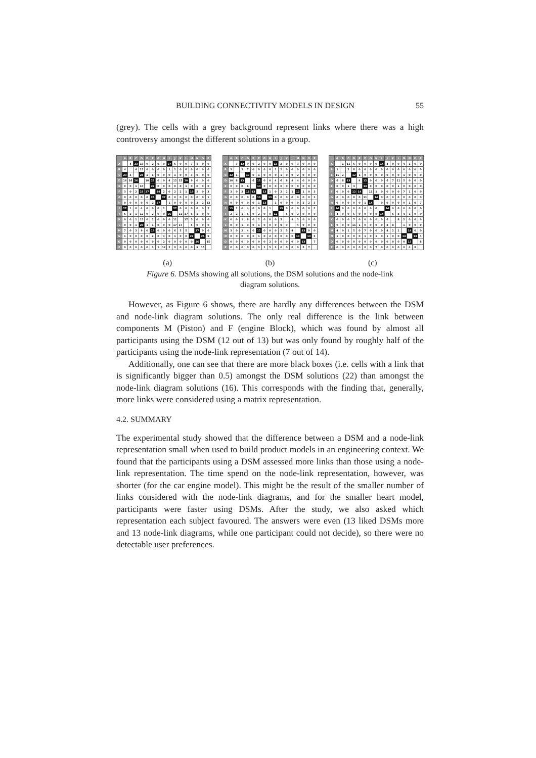BUILDING CONNECTIVITY MODELS IN DESIGN 55
(grey). The cells with a grey background represent links where there was a high controversy amongst the different solutions in a group.
| | A | B | C | D | E | F | G | H | I | J | K | L | M | N | O | P |
| --- | --- | --- | --- | --- | --- | --- | --- | --- | --- | --- | --- | --- | --- | --- | --- | --- |
| A | | 4 | 23 | 15 | 0 | 2 | 0 | 0 | 27 | 6 | 0 | 0 | 7 | 1 | 0 | 0 |
| B | 4 | | 4 | 15 | 0 | 0 | 0 | 0 | 1 | 2 | 0 | 0 | 0 | 0 | 0 | 0 |
| C | 23 | 3 | | 25 | 1 | 1 | 0 | 0 | 0 | 1 | 0 | 0 | 3 | 0 | 0 | 0 |
| D | 16 | 16 | 26 | | 10 | 23 | 0 | 0 | 4 | 12 | 15 | 20 | 9 | 0 | 0 | 0 |
| E | 0 | 0 | 1 | 10 | | 27 | 0 | 0 | 0 | 0 | 0 | 1 | 0 | 0 | 0 | 0 |
| F | 3 | 0 | 2 | 23 | 27 | | 24 | 2 | 0 | 2 | 2 | 1 | 19 | 2 | 0 | 3 |
| G | 0 | 0 | 0 | 0 | 0 | 24 | | 27 | 0 | 0 | 0 | 0 | 0 | 0 | 0 | 1 |
| H | 0 | 0 | 0 | 0 | 0 | 2 | 27 | | 1 | 0 | 0 | 0 | 0 | 3 | 2 | 12 |
| I | 27 | 1 | 0 | 4 | 0 | 0 | 0 | 1 | | 27 | 0 | 0 | 0 | 0 | 0 | 2 |
| J | 6 | 2 | 1 | 12 | 0 | 2 | 0 | 0 | 26 | | 11 | 17 | 6 | 1 | 0 | 0 |
| K | 0 | 0 | 1 | 15 | 0 | 2 | 0 | 0 | 0 | 11 | | 17 | 5 | 0 | 0 | 0 |
| L | 0 | 0 | 1 | 20 | 1 | 1 | 0 | 0 | 0 | 17 | 17 | | 5 | 0 | 0 | 0 |
| M | 7 | 0 | 3 | 9 | 0 | 19 | 0 | 0 | 0 | 6 | 5 | 5 | | 27 | 0 | 0 |
| N | 1 | 0 | 0 | 0 | 0 | 2 | 0 | 3 | 0 | 1 | 0 | 0 | 27 | | 26 | 9 |
| O | 0 | 0 | 0 | 0 | 0 | 0 | 0 | 2 | 0 | 0 | 0 | 0 | 0 | 26 | | 15 |
| P | 0 | 0 | 0 | 0 | 0 | 3 | 1 | 12 | 2 | 0 | 0 | 0 | 0 | 9 | 15 | |
| | A | B | C | D | E | F | G | H | I | J | K | L | M | N | O | P |
| --- | --- | --- | --- | --- | --- | --- | --- | --- | --- | --- | --- | --- | --- | --- | --- | --- |
| A | | 3 | 12 | 9 | 0 | 2 | 0 | 0 | 13 | 2 | 0 | 0 | 3 | 0 | 0 | 0 |
| B | 3 | | 2 | 7 | 0 | 0 | 0 | 0 | 1 | 2 | 0 | 0 | 0 | 0 | 0 | 0 |
| C | 12 | 1 | | 13 | 0 | 1 | 0 | 0 | 0 | 1 | 0 | 0 | 2 | 0 | 0 | 0 |
| D | 10 | 8 | 13 | | 6 | 11 | 0 | 0 | 4 | 6 | 8 | 9 | 4 | 0 | 0 | 0 |
| E | 0 | 0 | 0 | 6 | | 13 | 0 | 0 | 0 | 0 | 0 | 0 | 0 | 0 | 0 | 0 |
| F | 3 | 0 | 2 | 11 | 13 | | 13 | 1 | 0 | 2 | 2 | 1 | 12 | 1 | 0 | 3 |
| G | 0 | 0 | 0 | 0 | 0 | 13 | | 13 | 0 | 0 | 0 | 0 | 0 | 0 | 0 | 1 |
| H | 0 | 0 | 0 | 0 | 0 | 1 | 13 | | 1 | 0 | 0 | 0 | 0 | 2 | 2 | 5 |
| I | 13 | 1 | 0 | 4 | 0 | 0 | 0 | 1 | | 13 | 0 | 0 | 0 | 0 | 0 | 2 |
| J | 2 | 2 | 1 | 6 | 0 | 2 | 0 | 0 | 12 | | 5 | 9 | 2 | 0 | 0 | 0 |
| K | 0 | 0 | 1 | 8 | 0 | 2 | 0 | 0 | 0 | 5 | | 9 | 3 | 0 | 0 | 0 |
| L | 0 | 0 | 1 | 9 | 0 | 1 | 0 | 0 | 0 | 9 | 9 | | 4 | 0 | 0 | 0 |
| M | 3 | 0 | 2 | 4 | 0 | 12 | 0 | 0 | 0 | 2 | 3 | 4 | | 13 | 0 | 0 |
| N | 0 | 0 | 0 | 0 | 0 | 1 | 0 | 2 | 0 | 0 | 0 | 0 | 13 | | 13 | 5 |
| O | 0 | 0 | 0 | 0 | 0 | 0 | 0 | 2 | 0 | 0 | 0 | 0 | 0 | 13 | | 7 |
| P | 0 | 0 | 0 | 0 | 0 | 3 | 1 | 5 | 2 | 0 | 0 | 0 | 0 | 5 | 7 | |
| | A | B | C | D | E | F | G | H | I | J | K | L | M | N | O | P |
| --- | --- | --- | --- | --- | --- | --- | --- | --- | --- | --- | --- | --- | --- | --- | --- | --- |
| A | | 1 | 11 | 6 | 0 | 0 | 0 | 0 | 14 | 4 | 0 | 0 | 4 | 1 | 0 | 0 |
| B | 1 | | 2 | 8 | 0 | 0 | 0 | 0 | 0 | 0 | 0 | 0 | 0 | 0 | 0 | 0 |
| C | 11 | 2 | | 12 | 1 | 0 | 0 | 0 | 0 | 0 | 0 | 0 | 1 | 0 | 0 | 0 |
| D | 6 | 8 | 13 | | 4 | 12 | 0 | 0 | 0 | 6 | 7 | 11 | 5 | 0 | 0 | 0 |
| E | 0 | 0 | 1 | 4 | | 14 | 0 | 0 | 0 | 0 | 0 | 1 | 0 | 0 | 0 | 0 |
| F | 0 | 0 | 0 | 12 | 14 | | 11 | 1 | 0 | 0 | 0 | 0 | 7 | 1 | 0 | 0 |
| G | 0 | 0 | 0 | 0 | 0 | 11 | | 14 | 0 | 0 | 0 | 0 | 0 | 0 | 0 | 0 |
| H | 0 | 0 | 0 | 0 | 0 | 1 | 14 | | 0 | 0 | 0 | 0 | 0 | 1 | 0 | 7 |
| I | 14 | 0 | 0 | 0 | 0 | 0 | 0 | 0 | | 14 | 0 | 0 | 0 | 0 | 0 | 0 |
| J | 4 | 0 | 0 | 6 | 0 | 0 | 0 | 0 | 14 | | 6 | 8 | 4 | 1 | 0 | 0 |
| K | 0 | 0 | 0 | 7 | 0 | 0 | 0 | 0 | 0 | 6 | | 8 | 2 | 0 | 0 | 0 |
| L | 0 | 0 | 0 | 11 | 1 | 0 | 0 | 0 | 0 | 8 | 8 | | 1 | 0 | 0 | 0 |
| M | 4 | 0 | 1 | 5 | 0 | 7 | 0 | 0 | 0 | 4 | 2 | 1 | | 14 | 0 | 0 |
| N | 1 | 0 | 0 | 0 | 0 | 1 | 0 | 1 | 0 | 1 | 0 | 0 | 14 | | 13 | 4 |
| O | 0 | 0 | 0 | 0 | 0 | 0 | 0 | 0 | 0 | 0 | 0 | 0 | 0 | 13 | | 8 |
| P | 0 | 0 | 0 | 0 | 0 | 0 | 0 | 7 | 0 | 0 | 0 | 0 | 0 | 4 | 8 | |
(a) (b) (c)
Figure 6. DSMs showing all solutions, the DSM solutions and the node-link
diagram solutions.
However, as Figure 6 shows, there are hardly any differences between the DSM and node-link diagram solutions. The only real difference is the link between components M (Piston) and F (engine Block), which was found by almost all participants using the DSM (12 out of 13) but was only found by roughly half of the participants using the node-link representation (7 out of 14).
Additionally, one can see that there are more black boxes (i.e. cells with a link that is significantly bigger than 0.5) amongst the DSM solutions (22) than amongst the node-link diagram solutions (16). This corresponds with the finding that, generally, more links were considered using a matrix representation.
4.2. SUMMARY
The experimental study showed that the difference between a DSM and a node-link representation small when used to build product models in an engineering context. We found that the participants using a DSM assessed more links than those using a node-link representation. The time spend on the node-link representation, however, was shorter (for the car engine model). This might be the result of the smaller number of links considered with the node-link diagrams, and for the smaller heart model, participants were faster using DSMs. After the study, we also asked which representation each subject favoured. The answers were even (13 liked DSMs more and 13 node-link diagrams, while one participant could not decide), so there were no detectable user preferences.